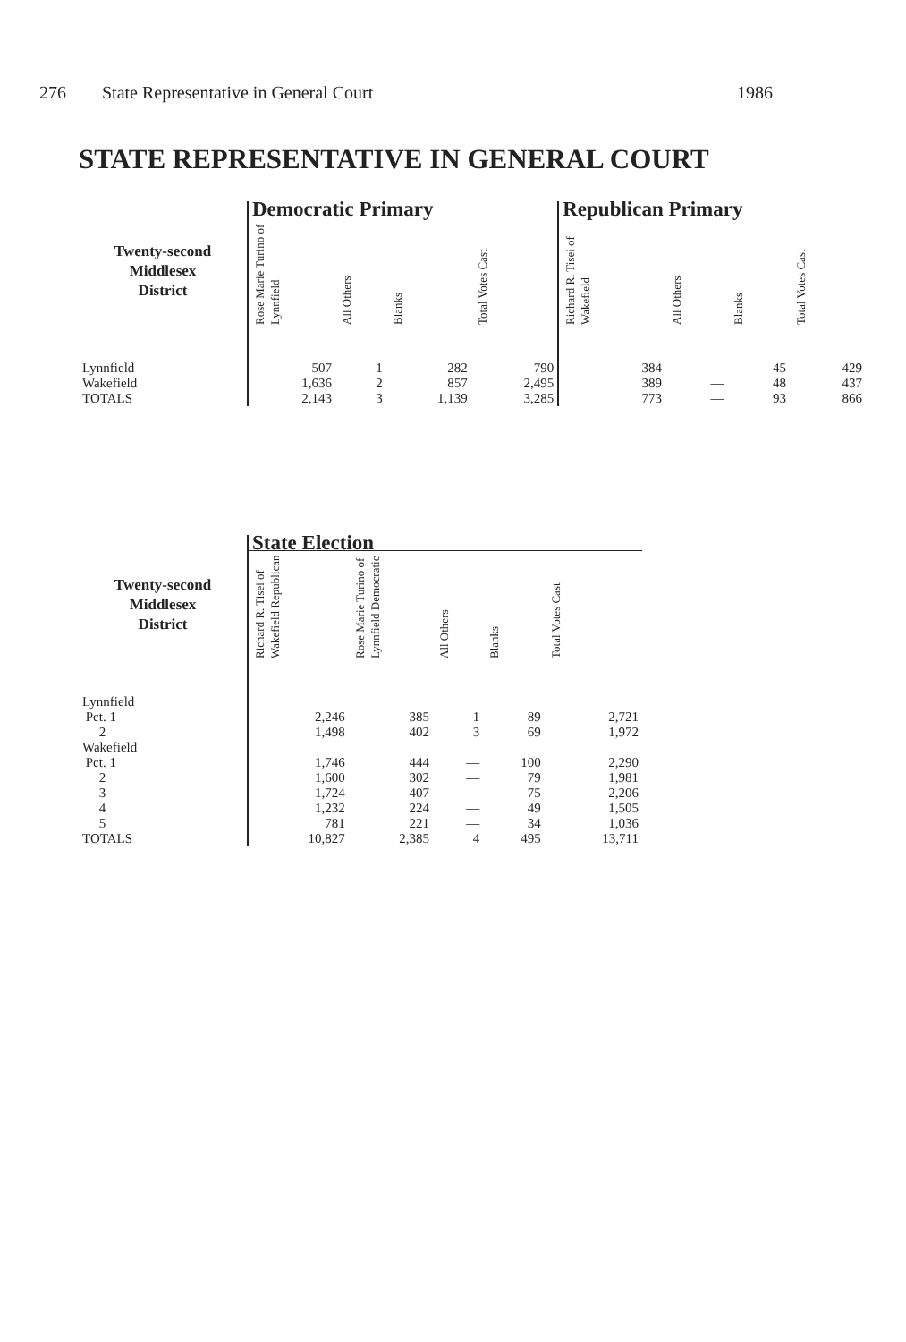276 State Representative in General Court 1986
STATE REPRESENTATIVE IN GENERAL COURT
| | Democratic Primary | | | | Republican Primary | | | |
| --- | --- | --- | --- | --- | --- | --- | --- | --- |
| Twenty-second Middlesex District | Rose Marie Turino of Lynnfield | All Others | Blanks | Total Votes Cast | Richard R. Tisei of Wakefield | All Others | Blanks | Total Votes Cast |
| Lynnfield | 507 | 1 | 282 | 790 | 384 | — | 45 | 429 |
| Wakefield | 1,636 | 2 | 857 | 2,495 | 389 | — | 48 | 437 |
| TOTALS | 2,143 | 3 | 1,139 | 3,285 | 773 | — | 93 | 866 |
| | State Election | | | | |
| --- | --- | --- | --- | --- | --- |
| Twenty-second Middlesex District | Richard R. Tisei of Wakefield Republican | Rose Marie Turino of Lynnfield Democratic | All Others | Blanks | Total Votes Cast |
| Lynnfield | | | | | |
| Pct. 1 | 2,246 | 385 | 1 | 89 | 2,721 |
| 2 | 1,498 | 402 | 3 | 69 | 1,972 |
| Wakefield | | | | | |
| Pct. 1 | 1,746 | 444 | — | 100 | 2,290 |
| 2 | 1,600 | 302 | — | 79 | 1,981 |
| 3 | 1,724 | 407 | — | 75 | 2,206 |
| 4 | 1,232 | 224 | — | 49 | 1,505 |
| 5 | 781 | 221 | — | 34 | 1,036 |
| TOTALS | 10,827 | 2,385 | 4 | 495 | 13,711 |